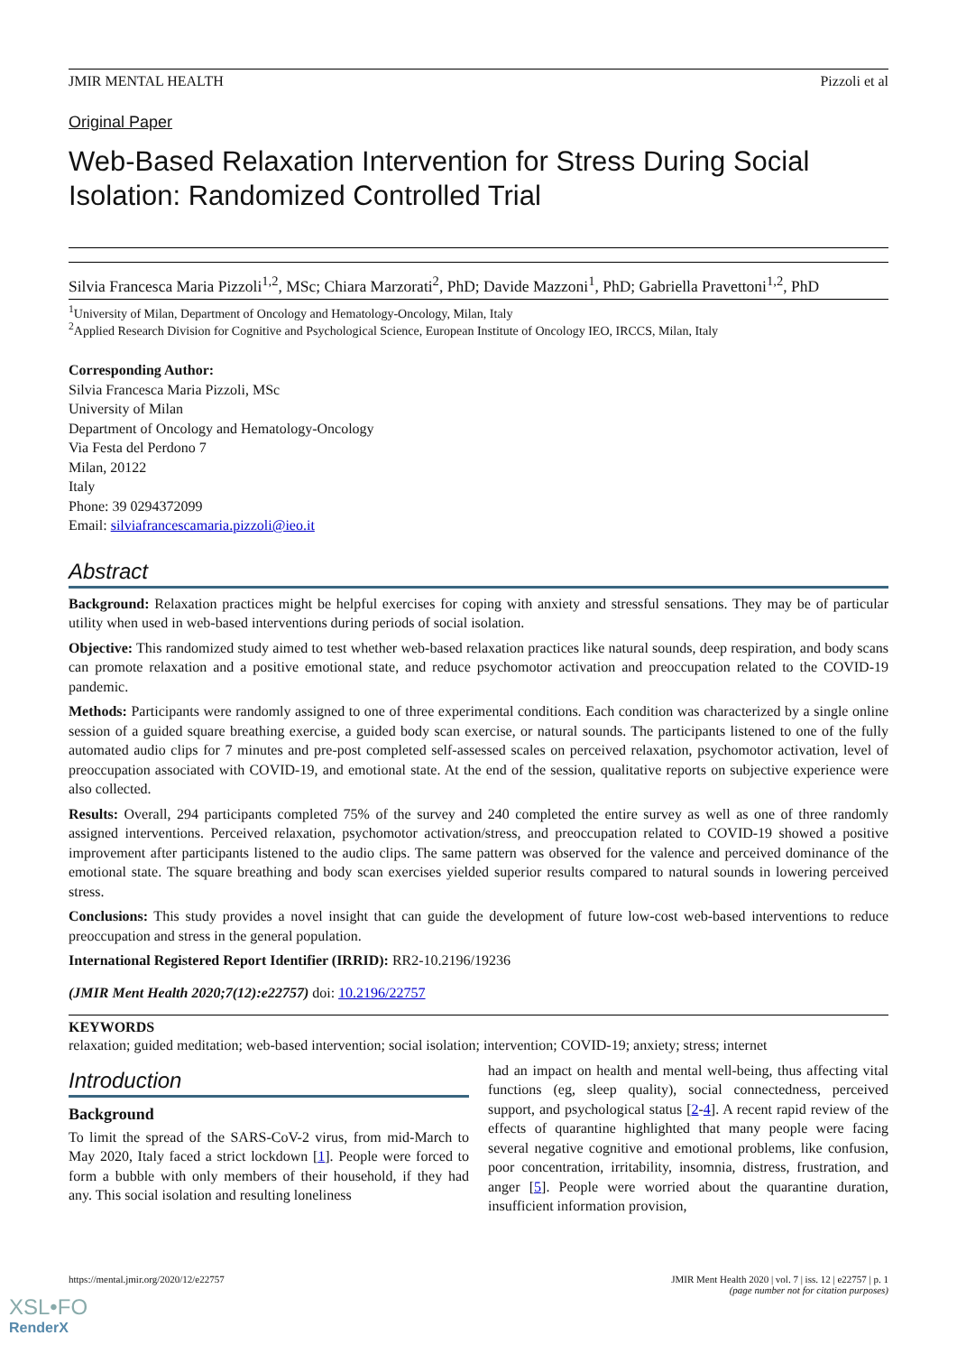JMIR MENTAL HEALTH Pizzoli et al
Original Paper
Web-Based Relaxation Intervention for Stress During Social Isolation: Randomized Controlled Trial
Silvia Francesca Maria Pizzoli<sup>1,2</sup>, MSc; Chiara Marzorati<sup>2</sup>, PhD; Davide Mazzoni<sup>1</sup>, PhD; Gabriella Pravettoni<sup>1,2</sup>, PhD
<sup>1</sup> University of Milan, Department of Oncology and Hematology-Oncology, Milan, Italy
<sup>2</sup> Applied Research Division for Cognitive and Psychological Science, European Institute of Oncology IEO, IRCCS, Milan, Italy
Corresponding Author:
Silvia Francesca Maria Pizzoli, MSc
University of Milan
Department of Oncology and Hematology-Oncology
Via Festa del Perdono 7
Milan, 20122
Italy
Phone: 39 0294372099
Email: silviafrancescamaria.pizzoli@ieo.it
Abstract
Background: Relaxation practices might be helpful exercises for coping with anxiety and stressful sensations. They may be of particular utility when used in web-based interventions during periods of social isolation.
Objective: This randomized study aimed to test whether web-based relaxation practices like natural sounds, deep respiration, and body scans can promote relaxation and a positive emotional state, and reduce psychomotor activation and preoccupation related to the COVID-19 pandemic.
Methods: Participants were randomly assigned to one of three experimental conditions. Each condition was characterized by a single online session of a guided square breathing exercise, a guided body scan exercise, or natural sounds. The participants listened to one of the fully automated audio clips for 7 minutes and pre-post completed self-assessed scales on perceived relaxation, psychomotor activation, level of preoccupation associated with COVID-19, and emotional state. At the end of the session, qualitative reports on subjective experience were also collected.
Results: Overall, 294 participants completed 75% of the survey and 240 completed the entire survey as well as one of three randomly assigned interventions. Perceived relaxation, psychomotor activation/stress, and preoccupation related to COVID-19 showed a positive improvement after participants listened to the audio clips. The same pattern was observed for the valence and perceived dominance of the emotional state. The square breathing and body scan exercises yielded superior results compared to natural sounds in lowering perceived stress.
Conclusions: This study provides a novel insight that can guide the development of future low-cost web-based interventions to reduce preoccupation and stress in the general population.
International Registered Report Identifier (IRRID): RR2-10.2196/19236
(JMIR Ment Health 2020;7(12):e22757) doi: 10.2196/22757
KEYWORDS
relaxation; guided meditation; web-based intervention; social isolation; intervention; COVID-19; anxiety; stress; internet
Introduction
Background
To limit the spread of the SARS-CoV-2 virus, from mid-March to May 2020, Italy faced a strict lockdown [1]. People were forced to form a bubble with only members of their household, if they had any. This social isolation and resulting loneliness
had an impact on health and mental well-being, thus affecting vital functions (eg, sleep quality), social connectedness, perceived support, and psychological status [2-4]. A recent rapid review of the effects of quarantine highlighted that many people were facing several negative cognitive and emotional problems, like confusion, poor concentration, irritability, insomnia, distress, frustration, and anger [5]. People were worried about the quarantine duration, insufficient information provision,
https://mental.jmir.org/2020/12/e22757 JMIR Ment Health 2020 | vol. 7 | iss. 12 | e22757 | p. 1
(page number not for citation purposes)
XSL•FO
RenderX